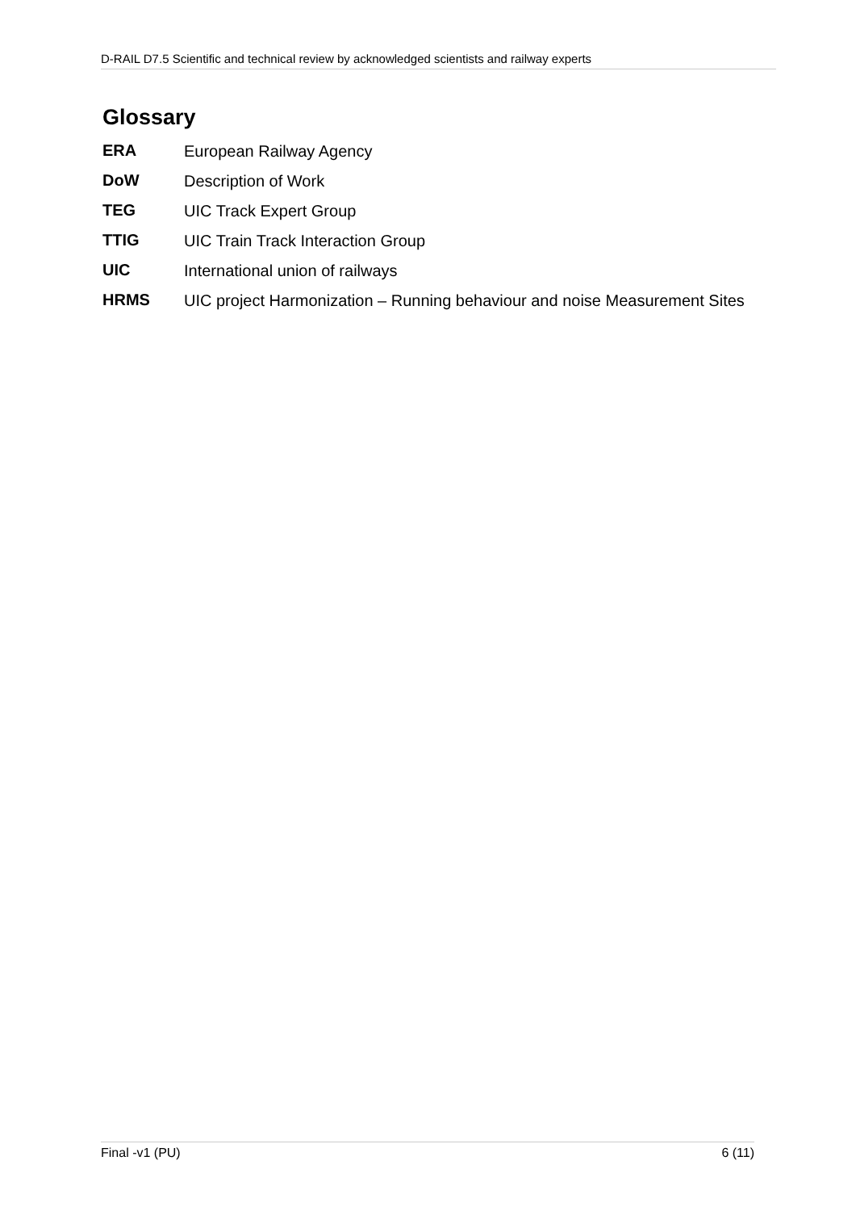D-RAIL D7.5 Scientific and technical review by acknowledged scientists and railway experts
Glossary
ERA European Railway Agency
DoW Description of Work
TEG UIC Track Expert Group
TTIG UIC Train Track Interaction Group
UIC International union of railways
HRMS UIC project Harmonization – Running behaviour and noise Measurement Sites
Final -v1 (PU) 6 (11)